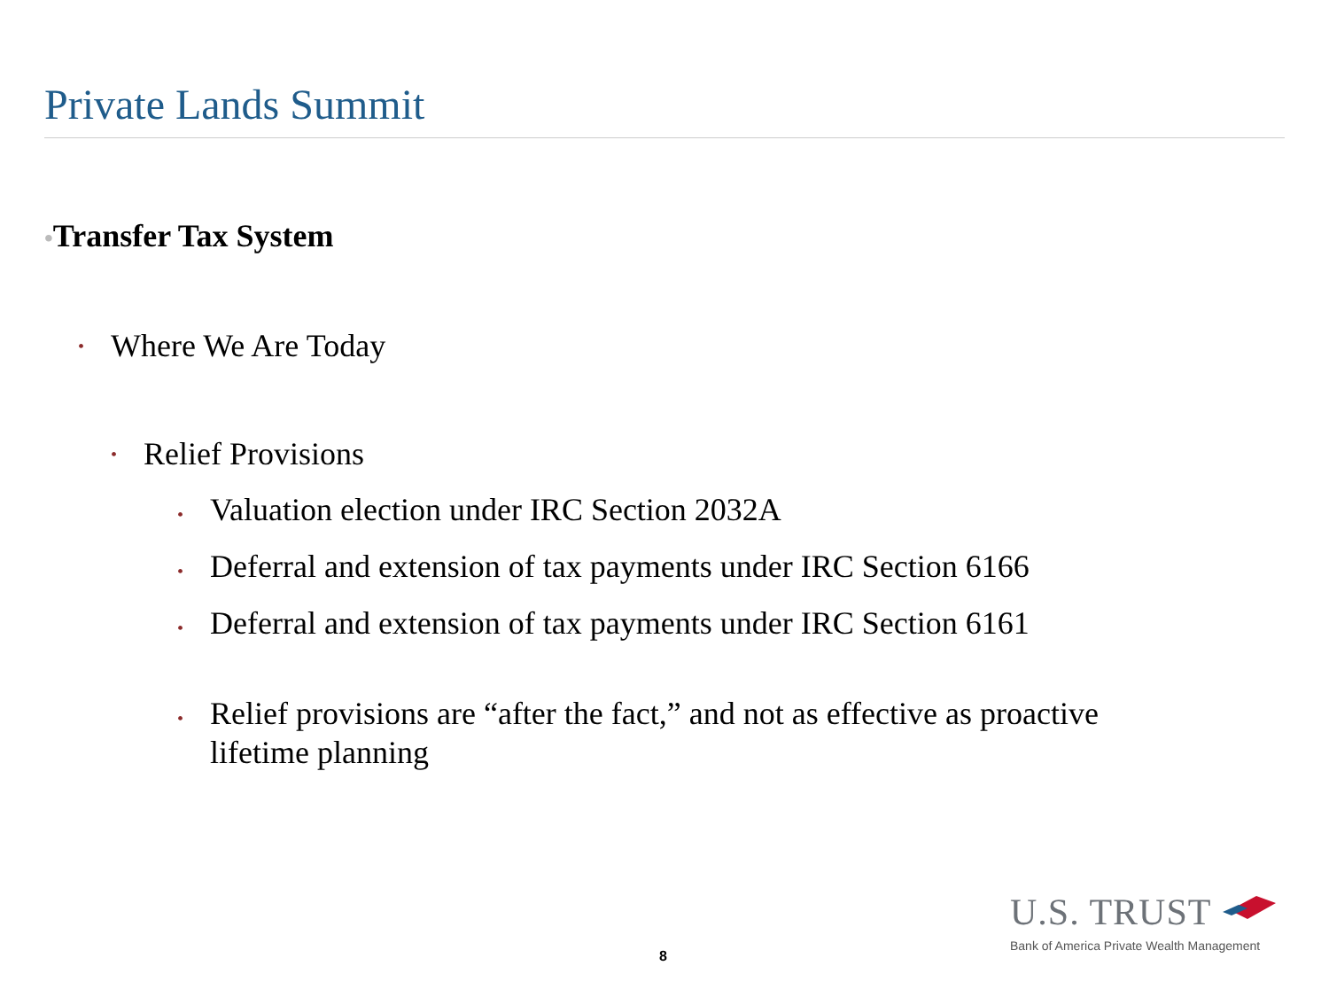Private Lands Summit
•Transfer Tax System
• Where We Are Today
• Relief Provisions
• Valuation election under IRC Section 2032A
• Deferral and extension of tax payments under IRC Section 6166
• Deferral and extension of tax payments under IRC Section 6161
• Relief provisions are “after the fact,” and not as effective as proactive lifetime planning
U.S. TRUST
Bank of America Private Wealth Management
8